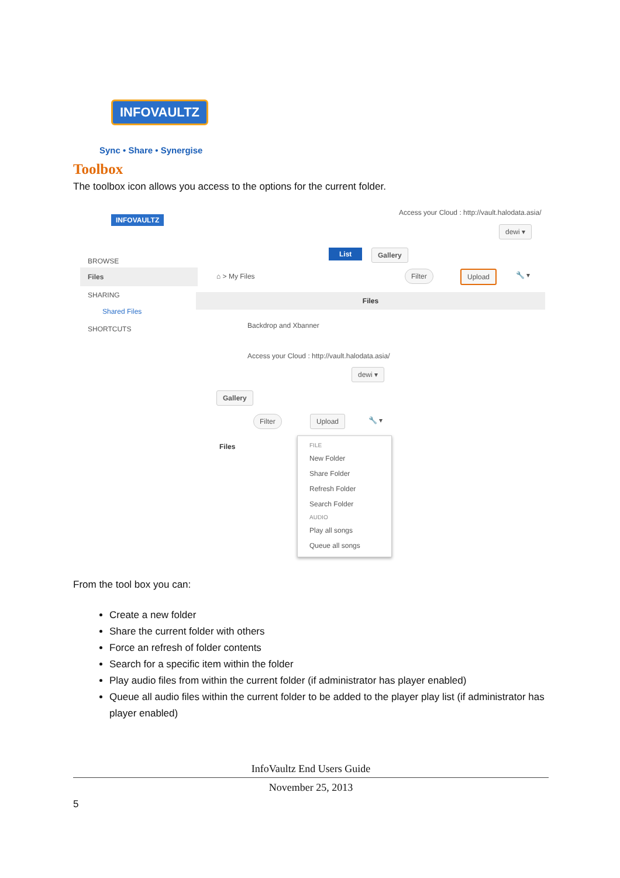INFOVAULTZ
Sync • Share • Synergise
Toolbox
The toolbox icon allows you access to the options for the current folder.
INFOVAULTZ
Access your Cloud : http://vault.halodata.asia/
dewi ▾
BROWSE
Files
SHARING
Shared Files
SHORTCUTS
List Gallery
⌂ > My Files Filter Upload 🔧 ▾
Files
Backdrop and Xbanner
Access your Cloud : http://vault.halodata.asia/
dewi ▾
Gallery
Filter Upload 🔧 ▾
Files
FILE
New Folder
Share Folder
Refresh Folder
Search Folder
AUDIO
Play all songs
Queue all songs
From the tool box you can:
Create a new folder
Share the current folder with others
Force an refresh of folder contents
Search for a specific item within the folder
Play audio files from within the current folder (if administrator has player enabled)
Queue all audio files within the current folder to be added to the player play list (if administrator has player enabled)
InfoVaultz End Users Guide
November 25, 2013
5